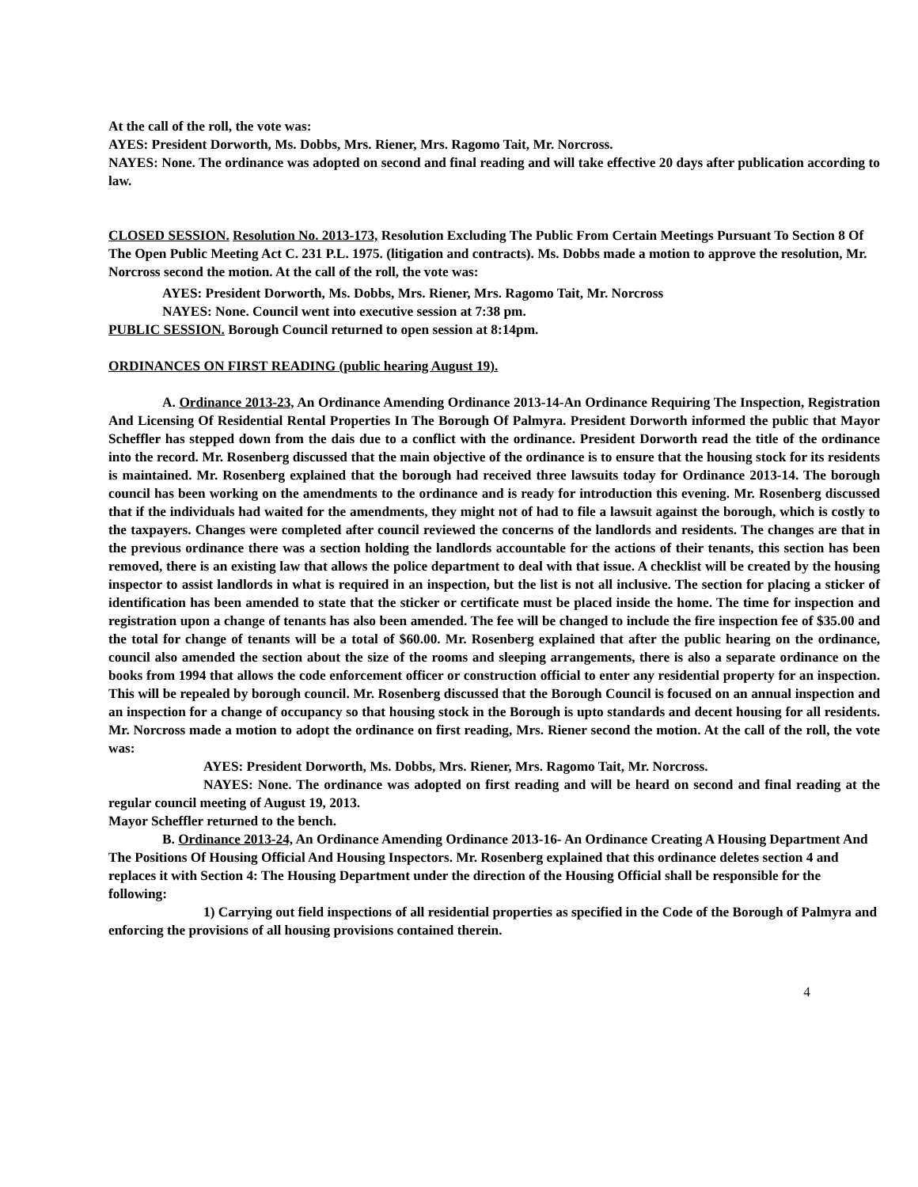At the call of the roll, the vote was:
AYES: President Dorworth, Ms. Dobbs, Mrs. Riener, Mrs. Ragomo Tait, Mr. Norcross.
NAYES: None. The ordinance was adopted on second and final reading and will take effective 20 days after publication according to law.
CLOSED SESSION. Resolution No. 2013-173, Resolution Excluding The Public From Certain Meetings Pursuant To Section 8 Of The Open Public Meeting Act C. 231 P.L. 1975. (litigation and contracts). Ms. Dobbs made a motion to approve the resolution, Mr. Norcross second the motion. At the call of the roll, the vote was:
AYES: President Dorworth, Ms. Dobbs, Mrs. Riener, Mrs. Ragomo Tait, Mr. Norcross
NAYES: None. Council went into executive session at 7:38 pm.
PUBLIC SESSION. Borough Council returned to open session at 8:14pm.
ORDINANCES ON FIRST READING (public hearing August 19).
A. Ordinance 2013-23, An Ordinance Amending Ordinance 2013-14-An Ordinance Requiring The Inspection, Registration And Licensing Of Residential Rental Properties In The Borough Of Palmyra. President Dorworth informed the public that Mayor Scheffler has stepped down from the dais due to a conflict with the ordinance. President Dorworth read the title of the ordinance into the record. Mr. Rosenberg discussed that the main objective of the ordinance is to ensure that the housing stock for its residents is maintained. Mr. Rosenberg explained that the borough had received three lawsuits today for Ordinance 2013-14. The borough council has been working on the amendments to the ordinance and is ready for introduction this evening. Mr. Rosenberg discussed that if the individuals had waited for the amendments, they might not of had to file a lawsuit against the borough, which is costly to the taxpayers. Changes were completed after council reviewed the concerns of the landlords and residents. The changes are that in the previous ordinance there was a section holding the landlords accountable for the actions of their tenants, this section has been removed, there is an existing law that allows the police department to deal with that issue. A checklist will be created by the housing inspector to assist landlords in what is required in an inspection, but the list is not all inclusive. The section for placing a sticker of identification has been amended to state that the sticker or certificate must be placed inside the home. The time for inspection and registration upon a change of tenants has also been amended. The fee will be changed to include the fire inspection fee of $35.00 and the total for change of tenants will be a total of $60.00. Mr. Rosenberg explained that after the public hearing on the ordinance, council also amended the section about the size of the rooms and sleeping arrangements, there is also a separate ordinance on the books from 1994 that allows the code enforcement officer or construction official to enter any residential property for an inspection. This will be repealed by borough council. Mr. Rosenberg discussed that the Borough Council is focused on an annual inspection and an inspection for a change of occupancy so that housing stock in the Borough is upto standards and decent housing for all residents. Mr. Norcross made a motion to adopt the ordinance on first reading, Mrs. Riener second the motion. At the call of the roll, the vote was:
AYES: President Dorworth, Ms. Dobbs, Mrs. Riener, Mrs. Ragomo Tait, Mr. Norcross.
NAYES: None. The ordinance was adopted on first reading and will be heard on second and final reading at the regular council meeting of August 19, 2013.
Mayor Scheffler returned to the bench.
B. Ordinance 2013-24, An Ordinance Amending Ordinance 2013-16- An Ordinance Creating A Housing Department And The Positions Of Housing Official And Housing Inspectors. Mr. Rosenberg explained that this ordinance deletes section 4 and replaces it with Section 4: The Housing Department under the direction of the Housing Official shall be responsible for the following:
1) Carrying out field inspections of all residential properties as specified in the Code of the Borough of Palmyra and enforcing the provisions of all housing provisions contained therein.
4